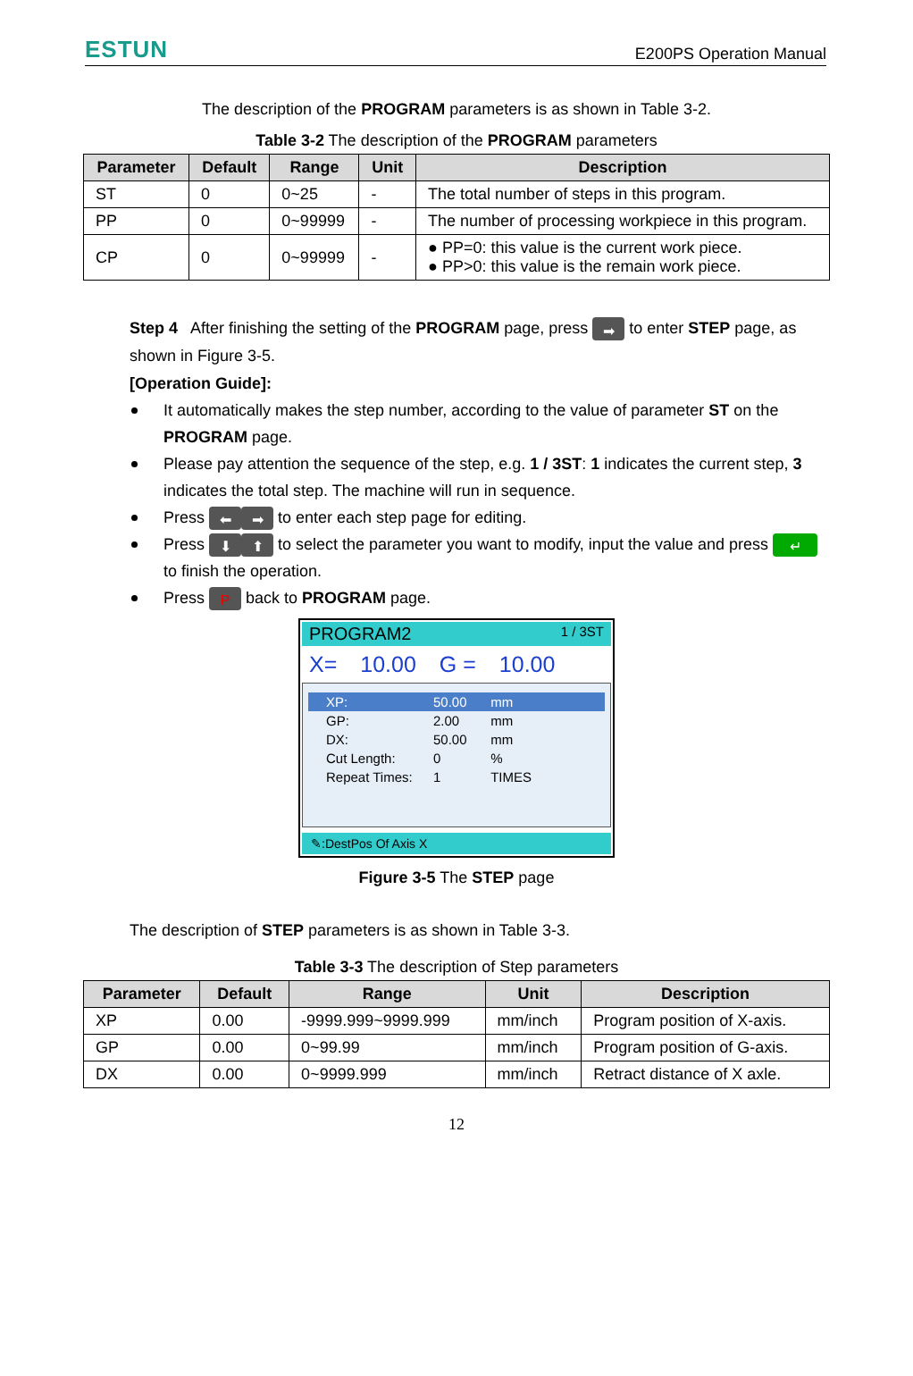ESTUN E200PS Operation Manual
The description of the PROGRAM parameters is as shown in Table 3-2.
Table 3-2 The description of the PROGRAM parameters
| Parameter | Default | Range | Unit | Description |
| --- | --- | --- | --- | --- |
| ST | 0 | 0~25 | - | The total number of steps in this program. |
| PP | 0 | 0~99999 | - | The number of processing workpiece in this program. |
| CP | 0 | 0~99999 | - | ● PP=0: this value is the current work piece. ● PP>0: this value is the remain work piece. |
Step 4 After finishing the setting of the PROGRAM page, press ➡ to enter STEP page, as shown in Figure 3-5.
[Operation Guide]:
It automatically makes the step number, according to the value of parameter ST on the PROGRAM page.
Please pay attention the sequence of the step, e.g. 1 / 3ST: 1 indicates the current step, 3 indicates the total step. The machine will run in sequence.
Press ⬅ ➡ to enter each step page for editing.
Press ⬇ ⬆ to select the parameter you want to modify, input the value and press ↵ to finish the operation.
Press P back to PROGRAM page.
PROGRAM2 1 / 3ST
X= 10.00 G = 10.00
XP: 50.00 mm
GP: 2.00 mm
DX: 50.00 mm
Cut Length: 0 %
Repeat Times: 1 TIMES
✎:DestPos Of Axis X
Figure 3-5 The STEP page
The description of STEP parameters is as shown in Table 3-3.
Table 3-3 The description of Step parameters
| Parameter | Default | Range | Unit | Description |
| --- | --- | --- | --- | --- |
| XP | 0.00 | -9999.999~9999.999 | mm/inch | Program position of X-axis. |
| GP | 0.00 | 0~99.99 | mm/inch | Program position of G-axis. |
| DX | 0.00 | 0~9999.999 | mm/inch | Retract distance of X axle. |
12